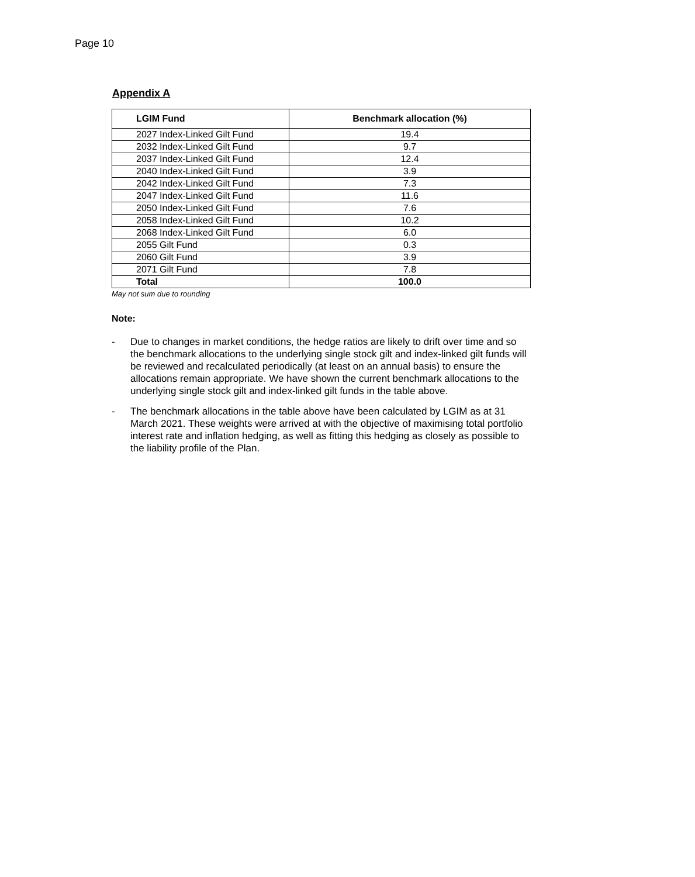Page 10
Appendix A
| LGIM Fund | Benchmark allocation (%) |
| --- | --- |
| 2027 Index-Linked Gilt Fund | 19.4 |
| 2032 Index-Linked Gilt Fund | 9.7 |
| 2037 Index-Linked Gilt Fund | 12.4 |
| 2040 Index-Linked Gilt Fund | 3.9 |
| 2042 Index-Linked Gilt Fund | 7.3 |
| 2047 Index-Linked Gilt Fund | 11.6 |
| 2050 Index-Linked Gilt Fund | 7.6 |
| 2058 Index-Linked Gilt Fund | 10.2 |
| 2068 Index-Linked Gilt Fund | 6.0 |
| 2055 Gilt Fund | 0.3 |
| 2060 Gilt Fund | 3.9 |
| 2071 Gilt Fund | 7.8 |
| Total | 100.0 |
May not sum due to rounding
Note:
- Due to changes in market conditions, the hedge ratios are likely to drift over time and so the benchmark allocations to the underlying single stock gilt and index-linked gilt funds will be reviewed and recalculated periodically (at least on an annual basis) to ensure the allocations remain appropriate. We have shown the current benchmark allocations to the underlying single stock gilt and index-linked gilt funds in the table above.
- The benchmark allocations in the table above have been calculated by LGIM as at 31 March 2021. These weights were arrived at with the objective of maximising total portfolio interest rate and inflation hedging, as well as fitting this hedging as closely as possible to the liability profile of the Plan.